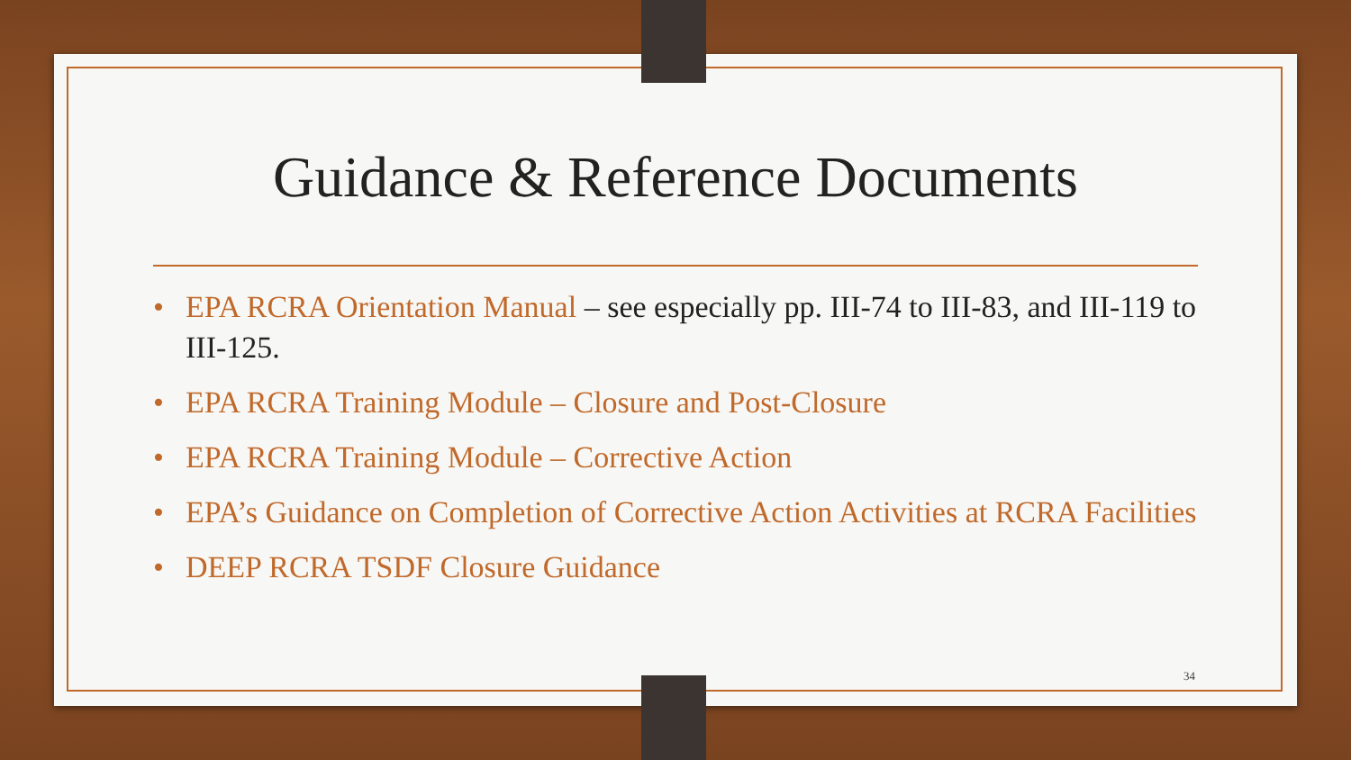Guidance & Reference Documents
• EPA RCRA Orientation Manual – see especially pp. III-74 to III-83, and III-119 to III-125.
• EPA RCRA Training Module – Closure and Post-Closure
• EPA RCRA Training Module – Corrective Action
• EPA’s Guidance on Completion of Corrective Action Activities at RCRA Facilities
• DEEP RCRA TSDF Closure Guidance
34